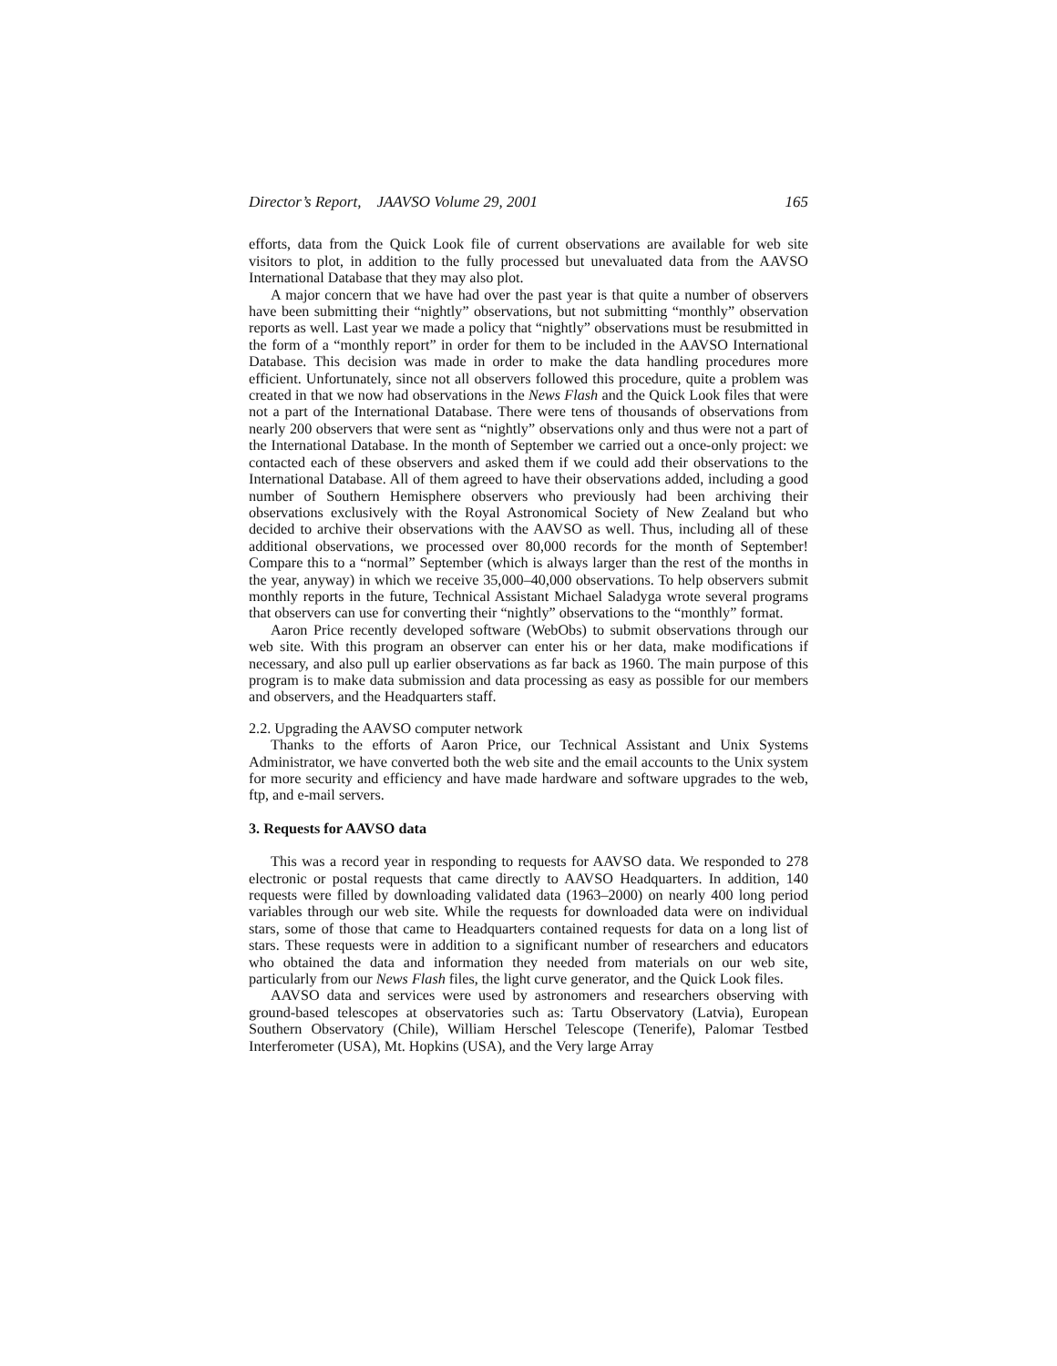Director’s Report, JAAVSO Volume 29, 2001 165
efforts, data from the Quick Look file of current observations are available for web site visitors to plot, in addition to the fully processed but unevaluated data from the AAVSO International Database that they may also plot.
A major concern that we have had over the past year is that quite a number of observers have been submitting their “nightly” observations, but not submitting “monthly” observation reports as well. Last year we made a policy that “nightly” observations must be resubmitted in the form of a “monthly report” in order for them to be included in the AAVSO International Database. This decision was made in order to make the data handling procedures more efficient. Unfortunately, since not all observers followed this procedure, quite a problem was created in that we now had observations in the News Flash and the Quick Look files that were not a part of the International Database. There were tens of thousands of observations from nearly 200 observers that were sent as “nightly” observations only and thus were not a part of the International Database. In the month of September we carried out a once-only project: we contacted each of these observers and asked them if we could add their observations to the International Database. All of them agreed to have their observations added, including a good number of Southern Hemisphere observers who previously had been archiving their observations exclusively with the Royal Astronomical Society of New Zealand but who decided to archive their observations with the AAVSO as well. Thus, including all of these additional observations, we processed over 80,000 records for the month of September! Compare this to a “normal” September (which is always larger than the rest of the months in the year, anyway) in which we receive 35,000–40,000 observations. To help observers submit monthly reports in the future, Technical Assistant Michael Saladyga wrote several programs that observers can use for converting their “nightly” observations to the “monthly” format.
Aaron Price recently developed software (WebObs) to submit observations through our web site. With this program an observer can enter his or her data, make modifications if necessary, and also pull up earlier observations as far back as 1960. The main purpose of this program is to make data submission and data processing as easy as possible for our members and observers, and the Headquarters staff.
2.2. Upgrading the AAVSO computer network
Thanks to the efforts of Aaron Price, our Technical Assistant and Unix Systems Administrator, we have converted both the web site and the email accounts to the Unix system for more security and efficiency and have made hardware and software upgrades to the web, ftp, and e-mail servers.
3. Requests for AAVSO data
This was a record year in responding to requests for AAVSO data. We responded to 278 electronic or postal requests that came directly to AAVSO Headquarters. In addition, 140 requests were filled by downloading validated data (1963–2000) on nearly 400 long period variables through our web site. While the requests for downloaded data were on individual stars, some of those that came to Headquarters contained requests for data on a long list of stars. These requests were in addition to a significant number of researchers and educators who obtained the data and information they needed from materials on our web site, particularly from our News Flash files, the light curve generator, and the Quick Look files.
AAVSO data and services were used by astronomers and researchers observing with ground-based telescopes at observatories such as: Tartu Observatory (Latvia), European Southern Observatory (Chile), William Herschel Telescope (Tenerife), Palomar Testbed Interferometer (USA), Mt. Hopkins (USA), and the Very large Array